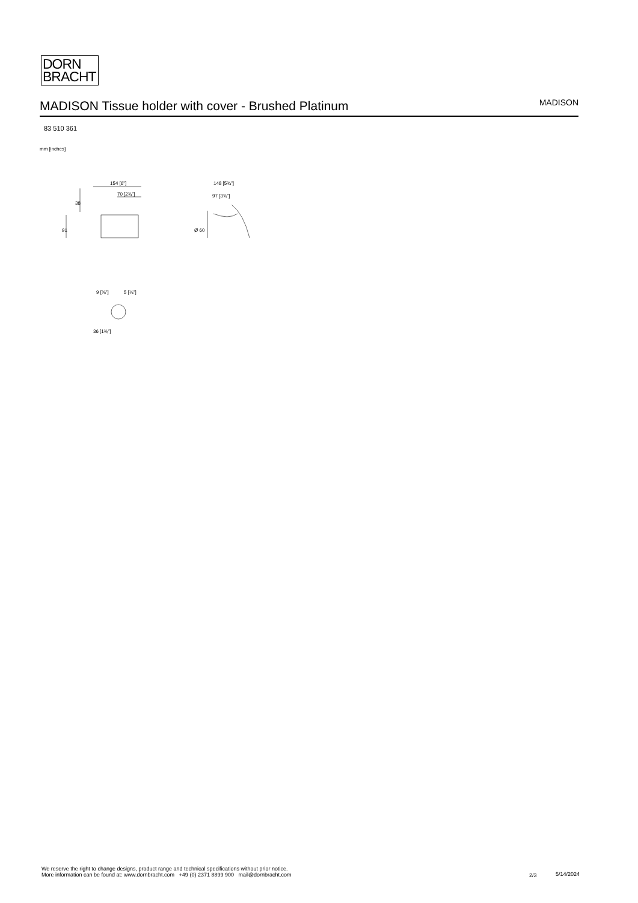DORN
BRACHT
MADISON Tissue holder with cover - Brushed Platinum
MADISON
83 510 361
mm [inches]
154 [6"]
70 [2¾"]
91
38
148 [5¾"]
97 [3¾"]
Ø 60
9 [⅜"]
5 [¼"]
36 [1⅜"]
We reserve the right to change designs, product range and technical specifications without prior notice.
More information can be found at: www.dornbracht.com +49 (0) 2371 8899 900 mail@dornbracht.com
2/3 5/14/2024